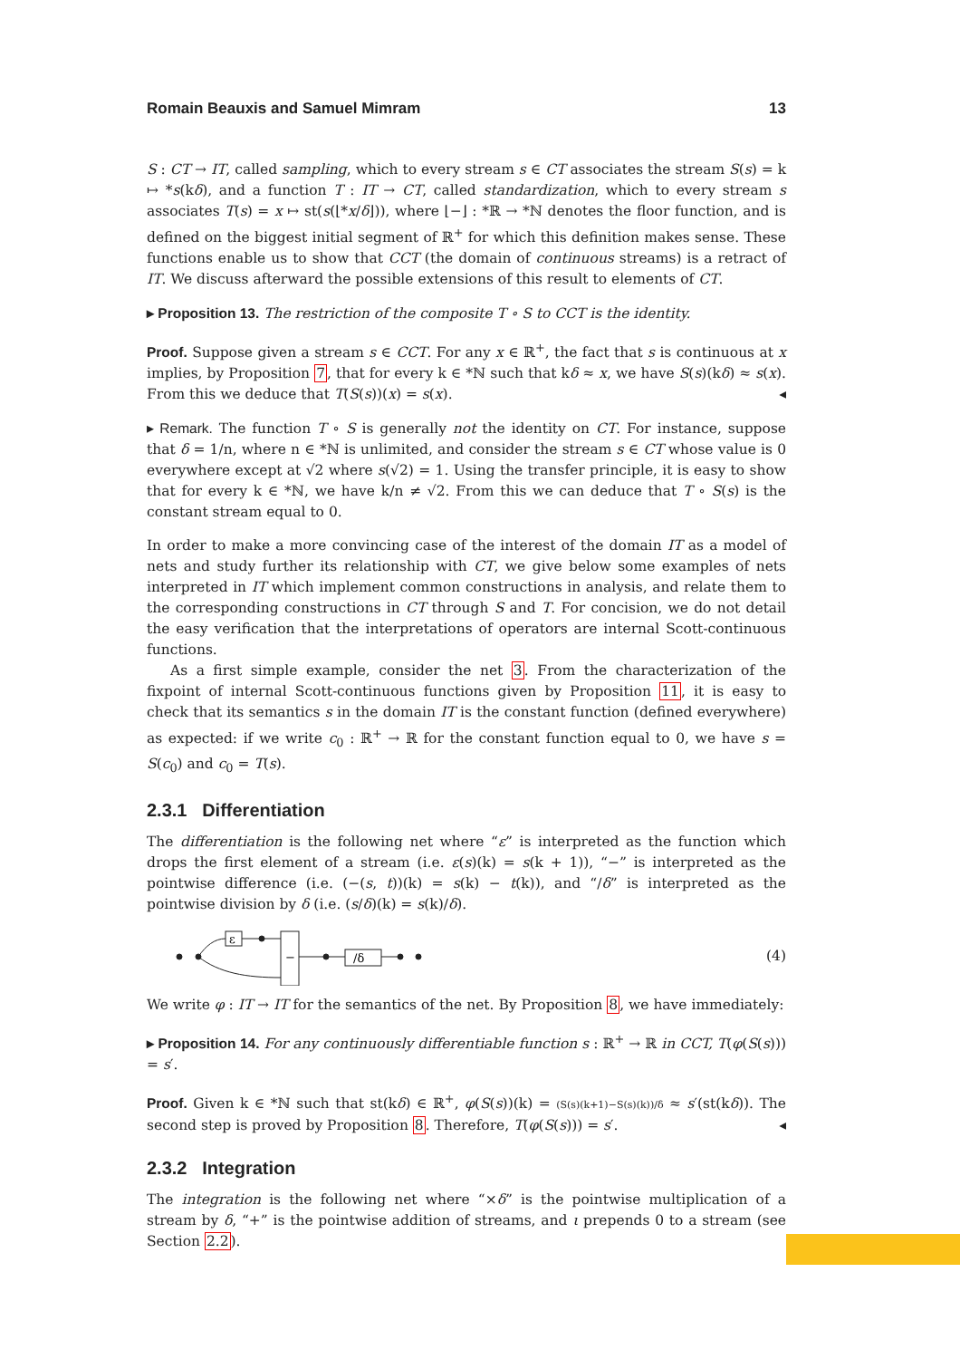Romain Beauxis and Samuel Mimram 13
S : CT → IT, called sampling, which to every stream s ∈ CT associates the stream S(s) = k ↦ *s(kδ), and a function T : IT → CT, called standardization, which to every stream s associates T(s) = x ↦ st(s(⌊*x/δ⌋)), where ⌊−⌋ : *ℝ → *ℕ denotes the floor function, and is defined on the biggest initial segment of ℝ<sup>+</sup> for which this definition makes sense. These functions enable us to show that CCT (the domain of continuous streams) is a retract of IT. We discuss afterward the possible extensions of this result to elements of CT.
▸ Proposition 13. The restriction of the composite T ∘ S to CCT is the identity.
Proof. Suppose given a stream s ∈ CCT. For any x ∈ ℝ<sup>+</sup>, the fact that s is continuous at x implies, by Proposition 7, that for every k ∈ *ℕ such that kδ ≈ x, we have S(s)(kδ) ≈ s(x). From this we deduce that T(S(s))(x) = s(x). ◂
▸ Remark. The function T ∘ S is generally not the identity on CT. For instance, suppose that δ = 1/n, where n ∈ *ℕ is unlimited, and consider the stream s ∈ CT whose value is 0 everywhere except at √2 where s(√2) = 1. Using the transfer principle, it is easy to show that for every k ∈ *ℕ, we have k/n ≠ √2. From this we can deduce that T ∘ S(s) is the constant stream equal to 0.
In order to make a more convincing case of the interest of the domain IT as a model of nets and study further its relationship with CT, we give below some examples of nets interpreted in IT which implement common constructions in analysis, and relate them to the corresponding constructions in CT through S and T. For concision, we do not detail the easy verification that the interpretations of operators are internal Scott-continuous functions.
As a first simple example, consider the net 3. From the characterization of the fixpoint of internal Scott-continuous functions given by Proposition 11, it is easy to check that its semantics s in the domain IT is the constant function (defined everywhere) as expected: if we write c<sub>0</sub> : ℝ<sup>+</sup> → ℝ for the constant function equal to 0, we have s = S(c<sub>0</sub>) and c<sub>0</sub> = T(s).
2.3.1 Differentiation
The differentiation is the following net where “ε” is interpreted as the function which drops the first element of a stream (i.e. ε(s)(k) = s(k + 1)), “−” is interpreted as the pointwise difference (i.e. (−(s, t))(k) = s(k) − t(k)), and “/δ” is interpreted as the pointwise division by δ (i.e. (s/δ)(k) = s(k)/δ).
ε
−
/δ
(4)
We write φ : IT → IT for the semantics of the net. By Proposition 8, we have immediately:
▸ Proposition 14. For any continuously differentiable function s : ℝ<sup>+</sup> → ℝ in CCT, T(φ(S(s))) = s′.
Proof. Given k ∈ *ℕ such that st(kδ) ∈ ℝ<sup>+</sup>, φ(S(s))(k) = (S(s)(k+1)−S(s)(k))/δ ≈ s′(st(kδ)). The second step is proved by Proposition 8. Therefore, T(φ(S(s))) = s′. ◂
2.3.2 Integration
The integration is the following net where “×δ” is the pointwise multiplication of a stream by δ, “+” is the pointwise addition of streams, and ι prepends 0 to a stream (see Section 2.2).